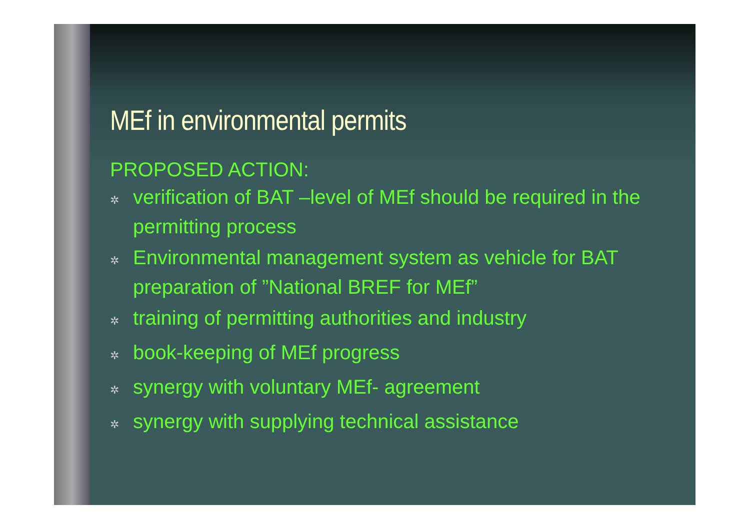MEf in environmental permits
PROPOSED ACTION:
✲ verification of BAT –level of MEf should be required in the permitting process
✲ Environmental management system as vehicle for BAT preparation of ”National BREF for MEf”
✲ training of permitting authorities and industry
✲ book-keeping of MEf progress
✲ synergy with voluntary MEf- agreement
✲ synergy with supplying technical assistance